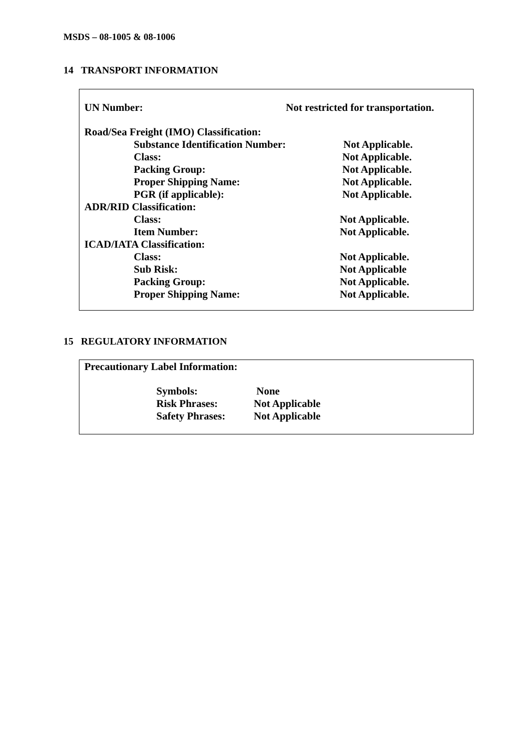MSDS – 08-1005 & 08-1006
14 TRANSPORT INFORMATION
| UN Number: | | Not restricted for transportation. |
| Road/Sea Freight (IMO) Classification: | | |
| | Substance Identification Number: | Not Applicable. |
| | Class: | Not Applicable. |
| | Packing Group: | Not Applicable. |
| | Proper Shipping Name: | Not Applicable. |
| | PGR (if applicable): | Not Applicable. |
| ADR/RID Classification: | | |
| | Class: | Not Applicable. |
| | Item Number: | Not Applicable. |
| ICAD/IATA Classification: | | |
| | Class: | Not Applicable. |
| | Sub Risk: | Not Applicable |
| | Packing Group: | Not Applicable. |
| | Proper Shipping Name: | Not Applicable. |
15 REGULATORY INFORMATION
Precautionary Label Information:
| Symbols: | None |
| Risk Phrases: | Not Applicable |
| Safety Phrases: | Not Applicable |